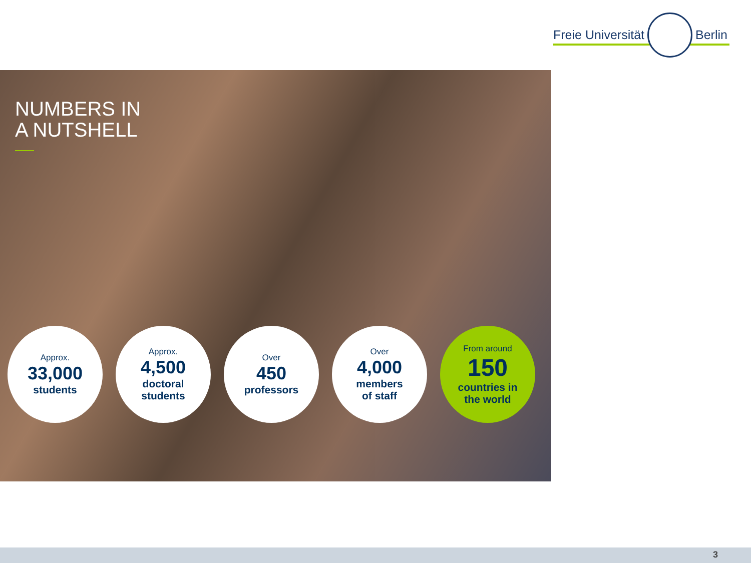Freie Universität Berlin
NUMBERS IN
A NUTSHELL
Approx.
33,000
students
Approx.
4,500
doctoral
students
Over
450
professors
Over
4,000
members
of staff
From around
150
countries in
the world
3